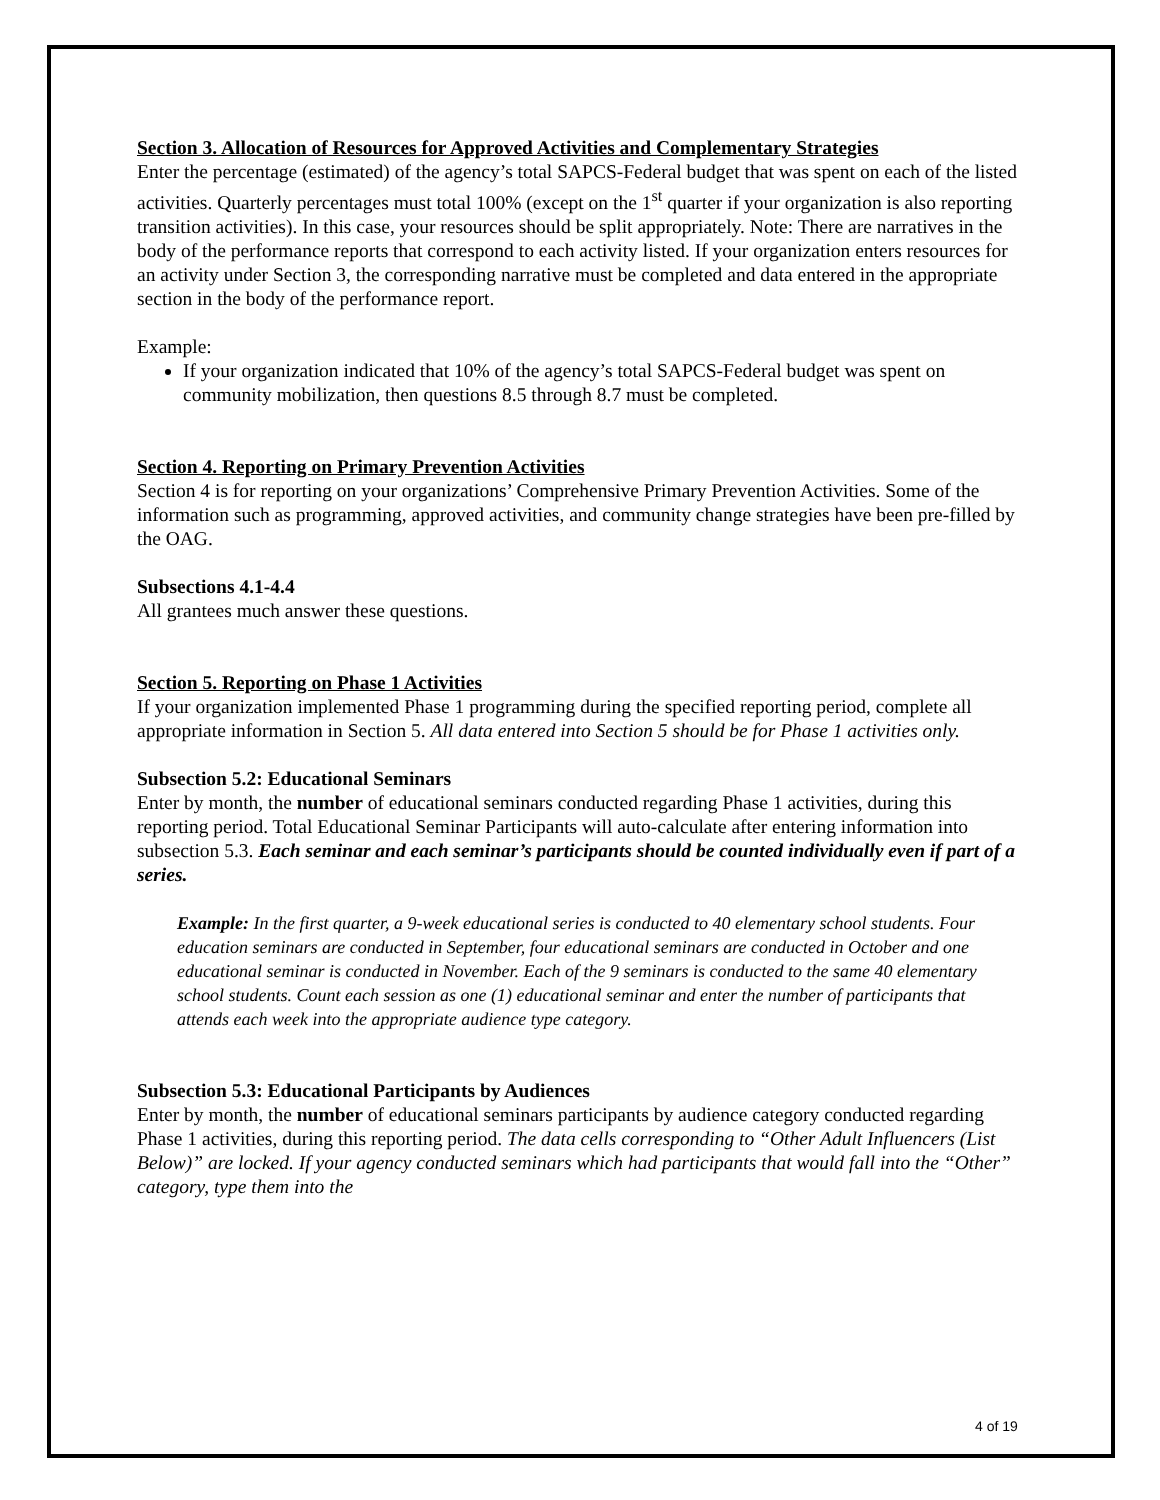Section 3. Allocation of Resources for Approved Activities and Complementary Strategies
Enter the percentage (estimated) of the agency’s total SAPCS-Federal budget that was spent on each of the listed activities. Quarterly percentages must total 100% (except on the 1<sup>st</sup> quarter if your organization is also reporting transition activities). In this case, your resources should be split appropriately. Note: There are narratives in the body of the performance reports that correspond to each activity listed. If your organization enters resources for an activity under Section 3, the corresponding narrative must be completed and data entered in the appropriate section in the body of the performance report.
Example:
If your organization indicated that 10% of the agency’s total SAPCS-Federal budget was spent on community mobilization, then questions 8.5 through 8.7 must be completed.
Section 4. Reporting on Primary Prevention Activities
Section 4 is for reporting on your organizations’ Comprehensive Primary Prevention Activities. Some of the information such as programming, approved activities, and community change strategies have been pre-filled by the OAG.
Subsections 4.1-4.4
All grantees much answer these questions.
Section 5. Reporting on Phase 1 Activities
If your organization implemented Phase 1 programming during the specified reporting period, complete all appropriate information in Section 5. All data entered into Section 5 should be for Phase 1 activities only.
Subsection 5.2: Educational Seminars
Enter by month, the number of educational seminars conducted regarding Phase 1 activities, during this reporting period. Total Educational Seminar Participants will auto-calculate after entering information into subsection 5.3. Each seminar and each seminar’s participants should be counted individually even if part of a series.
Example: In the first quarter, a 9-week educational series is conducted to 40 elementary school students. Four education seminars are conducted in September, four educational seminars are conducted in October and one educational seminar is conducted in November. Each of the 9 seminars is conducted to the same 40 elementary school students. Count each session as one (1) educational seminar and enter the number of participants that attends each week into the appropriate audience type category.
Subsection 5.3: Educational Participants by Audiences
Enter by month, the number of educational seminars participants by audience category conducted regarding Phase 1 activities, during this reporting period. The data cells corresponding to “Other Adult Influencers (List Below)” are locked. If your agency conducted seminars which had participants that would fall into the “Other” category, type them into the
4 of 19